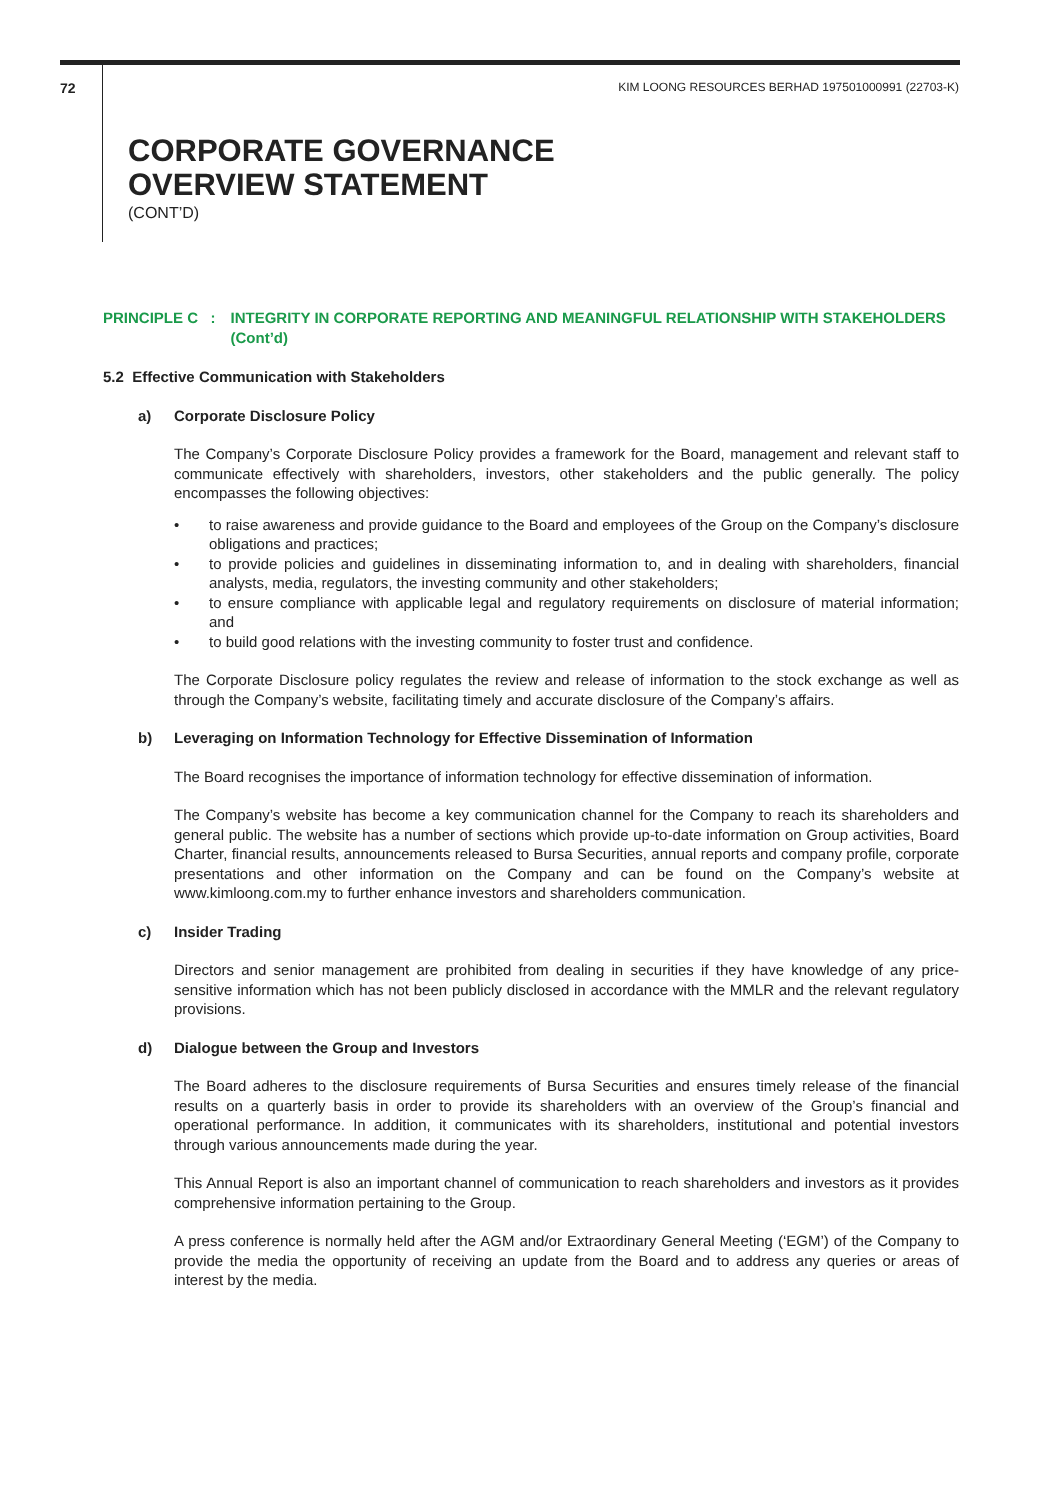72 KIM LOONG RESOURCES BERHAD 197501000991 (22703-K)
CORPORATE GOVERNANCE
OVERVIEW STATEMENT
(CONT’D)
PRINCIPLE C : INTEGRITY IN CORPORATE REPORTING AND MEANINGFUL RELATIONSHIP WITH STAKEHOLDERS (Cont’d)
5.2 Effective Communication with Stakeholders
a) Corporate Disclosure Policy
The Company’s Corporate Disclosure Policy provides a framework for the Board, management and relevant staff to communicate effectively with shareholders, investors, other stakeholders and the public generally. The policy encompasses the following objectives:
• to raise awareness and provide guidance to the Board and employees of the Group on the Company’s disclosure obligations and practices;
• to provide policies and guidelines in disseminating information to, and in dealing with shareholders, financial analysts, media, regulators, the investing community and other stakeholders;
• to ensure compliance with applicable legal and regulatory requirements on disclosure of material information; and
• to build good relations with the investing community to foster trust and confidence.
The Corporate Disclosure policy regulates the review and release of information to the stock exchange as well as through the Company’s website, facilitating timely and accurate disclosure of the Company’s affairs.
b) Leveraging on Information Technology for Effective Dissemination of Information
The Board recognises the importance of information technology for effective dissemination of information.
The Company’s website has become a key communication channel for the Company to reach its shareholders and general public. The website has a number of sections which provide up-to-date information on Group activities, Board Charter, financial results, announcements released to Bursa Securities, annual reports and company profile, corporate presentations and other information on the Company and can be found on the Company’s website at www.kimloong.com.my to further enhance investors and shareholders communication.
c) Insider Trading
Directors and senior management are prohibited from dealing in securities if they have knowledge of any price-sensitive information which has not been publicly disclosed in accordance with the MMLR and the relevant regulatory provisions.
d) Dialogue between the Group and Investors
The Board adheres to the disclosure requirements of Bursa Securities and ensures timely release of the financial results on a quarterly basis in order to provide its shareholders with an overview of the Group’s financial and operational performance. In addition, it communicates with its shareholders, institutional and potential investors through various announcements made during the year.
This Annual Report is also an important channel of communication to reach shareholders and investors as it provides comprehensive information pertaining to the Group.
A press conference is normally held after the AGM and/or Extraordinary General Meeting (‘EGM’) of the Company to provide the media the opportunity of receiving an update from the Board and to address any queries or areas of interest by the media.